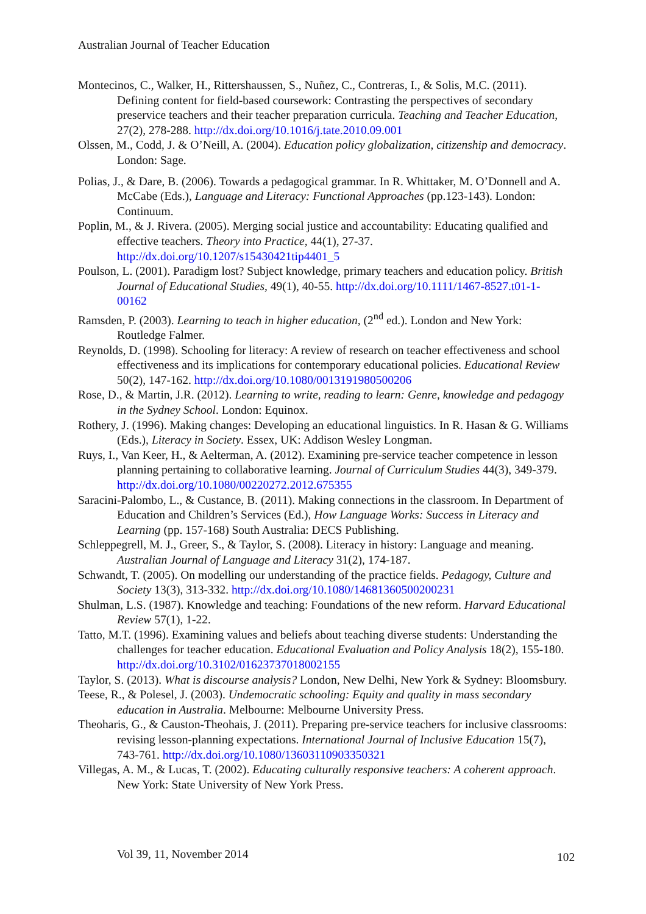Australian Journal of Teacher Education
Montecinos, C., Walker, H., Rittershaussen, S., Nuñez, C., Contreras, I., & Solis, M.C. (2011). Defining content for field-based coursework: Contrasting the perspectives of secondary preservice teachers and their teacher preparation curricula. Teaching and Teacher Education, 27(2), 278-288. http://dx.doi.org/10.1016/j.tate.2010.09.001
Olssen, M., Codd, J. & O’Neill, A. (2004). Education policy globalization, citizenship and democracy. London: Sage.
Polias, J., & Dare, B. (2006). Towards a pedagogical grammar. In R. Whittaker, M. O’Donnell and A. McCabe (Eds.), Language and Literacy: Functional Approaches (pp.123-143). London: Continuum.
Poplin, M., & J. Rivera. (2005). Merging social justice and accountability: Educating qualified and effective teachers. Theory into Practice, 44(1), 27-37. http://dx.doi.org/10.1207/s15430421tip4401_5
Poulson, L. (2001). Paradigm lost? Subject knowledge, primary teachers and education policy. British Journal of Educational Studies, 49(1), 40-55. http://dx.doi.org/10.1111/1467-8527.t01-1-00162
Ramsden, P. (2003). Learning to teach in higher education, (2<sup>nd</sup> ed.). London and New York: Routledge Falmer.
Reynolds, D. (1998). Schooling for literacy: A review of research on teacher effectiveness and school effectiveness and its implications for contemporary educational policies. Educational Review 50(2), 147-162. http://dx.doi.org/10.1080/0013191980500206
Rose, D., & Martin, J.R. (2012). Learning to write, reading to learn: Genre, knowledge and pedagogy in the Sydney School. London: Equinox.
Rothery, J. (1996). Making changes: Developing an educational linguistics. In R. Hasan & G. Williams (Eds.), Literacy in Society. Essex, UK: Addison Wesley Longman.
Ruys, I., Van Keer, H., & Aelterman, A. (2012). Examining pre-service teacher competence in lesson planning pertaining to collaborative learning. Journal of Curriculum Studies 44(3), 349-379. http://dx.doi.org/10.1080/00220272.2012.675355
Saracini-Palombo, L., & Custance, B. (2011). Making connections in the classroom. In Department of Education and Children’s Services (Ed.), How Language Works: Success in Literacy and Learning (pp. 157-168) South Australia: DECS Publishing.
Schleppegrell, M. J., Greer, S., & Taylor, S. (2008). Literacy in history: Language and meaning. Australian Journal of Language and Literacy 31(2), 174-187.
Schwandt, T. (2005). On modelling our understanding of the practice fields. Pedagogy, Culture and Society 13(3), 313-332. http://dx.doi.org/10.1080/14681360500200231
Shulman, L.S. (1987). Knowledge and teaching: Foundations of the new reform. Harvard Educational Review 57(1), 1-22.
Tatto, M.T. (1996). Examining values and beliefs about teaching diverse students: Understanding the challenges for teacher education. Educational Evaluation and Policy Analysis 18(2), 155-180. http://dx.doi.org/10.3102/01623737018002155
Taylor, S. (2013). What is discourse analysis? London, New Delhi, New York & Sydney: Bloomsbury.
Teese, R., & Polesel, J. (2003). Undemocratic schooling: Equity and quality in mass secondary education in Australia. Melbourne: Melbourne University Press.
Theoharis, G., & Causton-Theohais, J. (2011). Preparing pre-service teachers for inclusive classrooms: revising lesson-planning expectations. International Journal of Inclusive Education 15(7), 743-761. http://dx.doi.org/10.1080/13603110903350321
Villegas, A. M., & Lucas, T. (2002). Educating culturally responsive teachers: A coherent approach. New York: State University of New York Press.
Vol 39, 11, November 2014 102